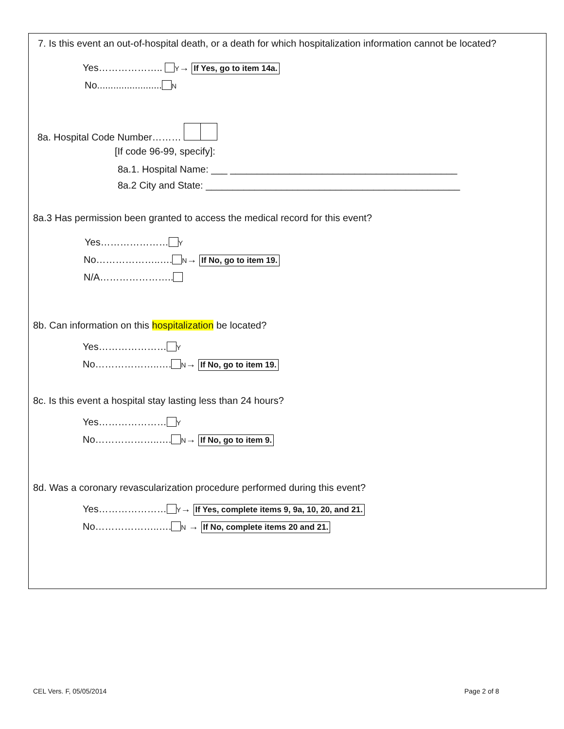7. Is this event an out-of-hospital death, or a death for which hospitalization information cannot be located?
Yes……………….. Y→ If Yes, go to item 14a.
No........................ N
8a. Hospital Code Number………
[If code 96-99, specify]:
8a.1. Hospital Name: ___ __________________________________________
8a.2 City and State: _______________________________________________
8a.3 Has permission been granted to access the medical record for this event?
Yes………………… Y
No………………..…. N→ If No, go to item 19.
N/A…………………..
8b. Can information on this hospitalization be located?
Yes………………… Y
No………………..…. N→ If No, go to item 19.
8c. Is this event a hospital stay lasting less than 24 hours?
Yes………………… Y
No………………..…. N→ If No, go to item 9.
8d. Was a coronary revascularization procedure performed during this event?
Yes………………… Y→ If Yes, complete items 9, 9a, 10, 20, and 21.
No………………..…. N → If No, complete items 20 and 21.
CEL Vers. F, 05/05/2014 Page 2 of 8